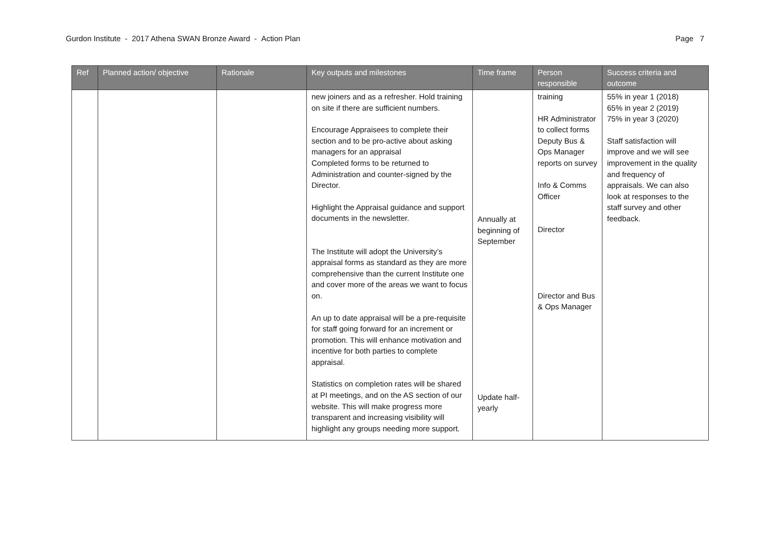Gurdon Institute - 2017 Athena SWAN Bronze Award - Action Plan Page 7
| Ref | Planned action/ objective | Rationale | Key outputs and milestones | Time frame | Person responsible | Success criteria and outcome |
| --- | --- | --- | --- | --- | --- | --- |
| | | | new joiners and as a refresher. Hold training on site if there are sufficient numbers. Encourage Appraisees to complete their section and to be pro-active about asking managers for an appraisal Completed forms to be returned to Administration and counter-signed by the Director. Highlight the Appraisal guidance and support documents in the newsletter. The Institute will adopt the University’s appraisal forms as standard as they are more comprehensive than the current Institute one and cover more of the areas we want to focus on. An up to date appraisal will be a pre-requisite for staff going forward for an increment or promotion. This will enhance motivation and incentive for both parties to complete appraisal. Statistics on completion rates will be shared at PI meetings, and on the AS section of our website. This will make progress more transparent and increasing visibility will highlight any groups needing more support. | Annually at beginning of September Update half-yearly | training HR Administrator to collect forms Deputy Bus & Ops Manager reports on survey Info & Comms Officer Director Director and Bus & Ops Manager | 55% in year 1 (2018) 65% in year 2 (2019) 75% in year 3 (2020) Staff satisfaction will improve and we will see improvement in the quality and frequency of appraisals. We can also look at responses to the staff survey and other feedback. |